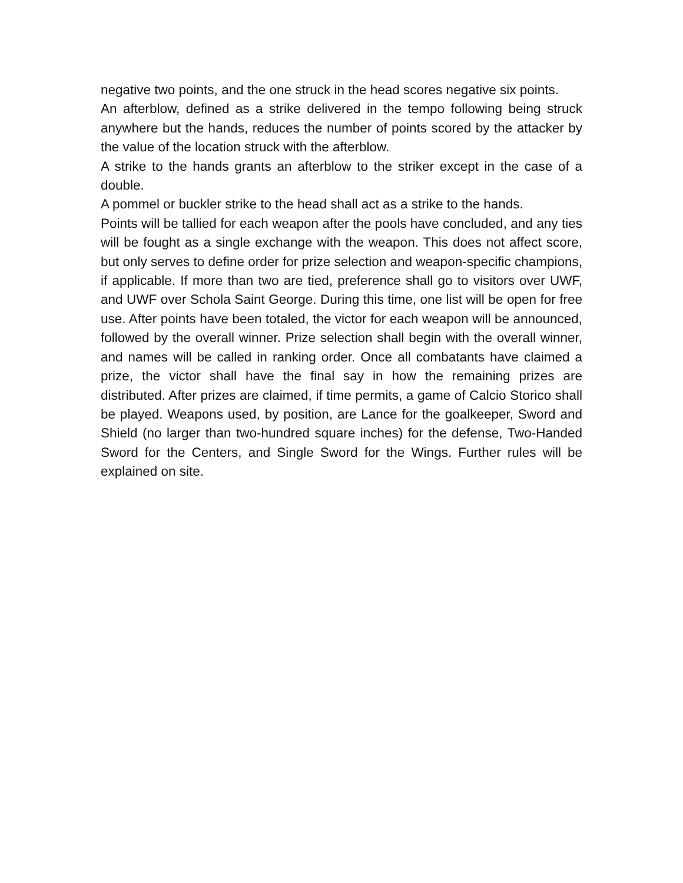negative two points, and the one struck in the head scores negative six points.
An afterblow, defined as a strike delivered in the tempo following being struck anywhere but the hands, reduces the number of points scored by the attacker by the value of the location struck with the afterblow.
A strike to the hands grants an afterblow to the striker except in the case of a double.
A pommel or buckler strike to the head shall act as a strike to the hands.
Points will be tallied for each weapon after the pools have concluded, and any ties will be fought as a single exchange with the weapon. This does not affect score, but only serves to define order for prize selection and weapon-specific champions, if applicable. If more than two are tied, preference shall go to visitors over UWF, and UWF over Schola Saint George. During this time, one list will be open for free use. After points have been totaled, the victor for each weapon will be announced, followed by the overall winner. Prize selection shall begin with the overall winner, and names will be called in ranking order. Once all combatants have claimed a prize, the victor shall have the final say in how the remaining prizes are distributed. After prizes are claimed, if time permits, a game of Calcio Storico shall be played. Weapons used, by position, are Lance for the goalkeeper, Sword and Shield (no larger than two-hundred square inches) for the defense, Two-Handed Sword for the Centers, and Single Sword for the Wings. Further rules will be explained on site.